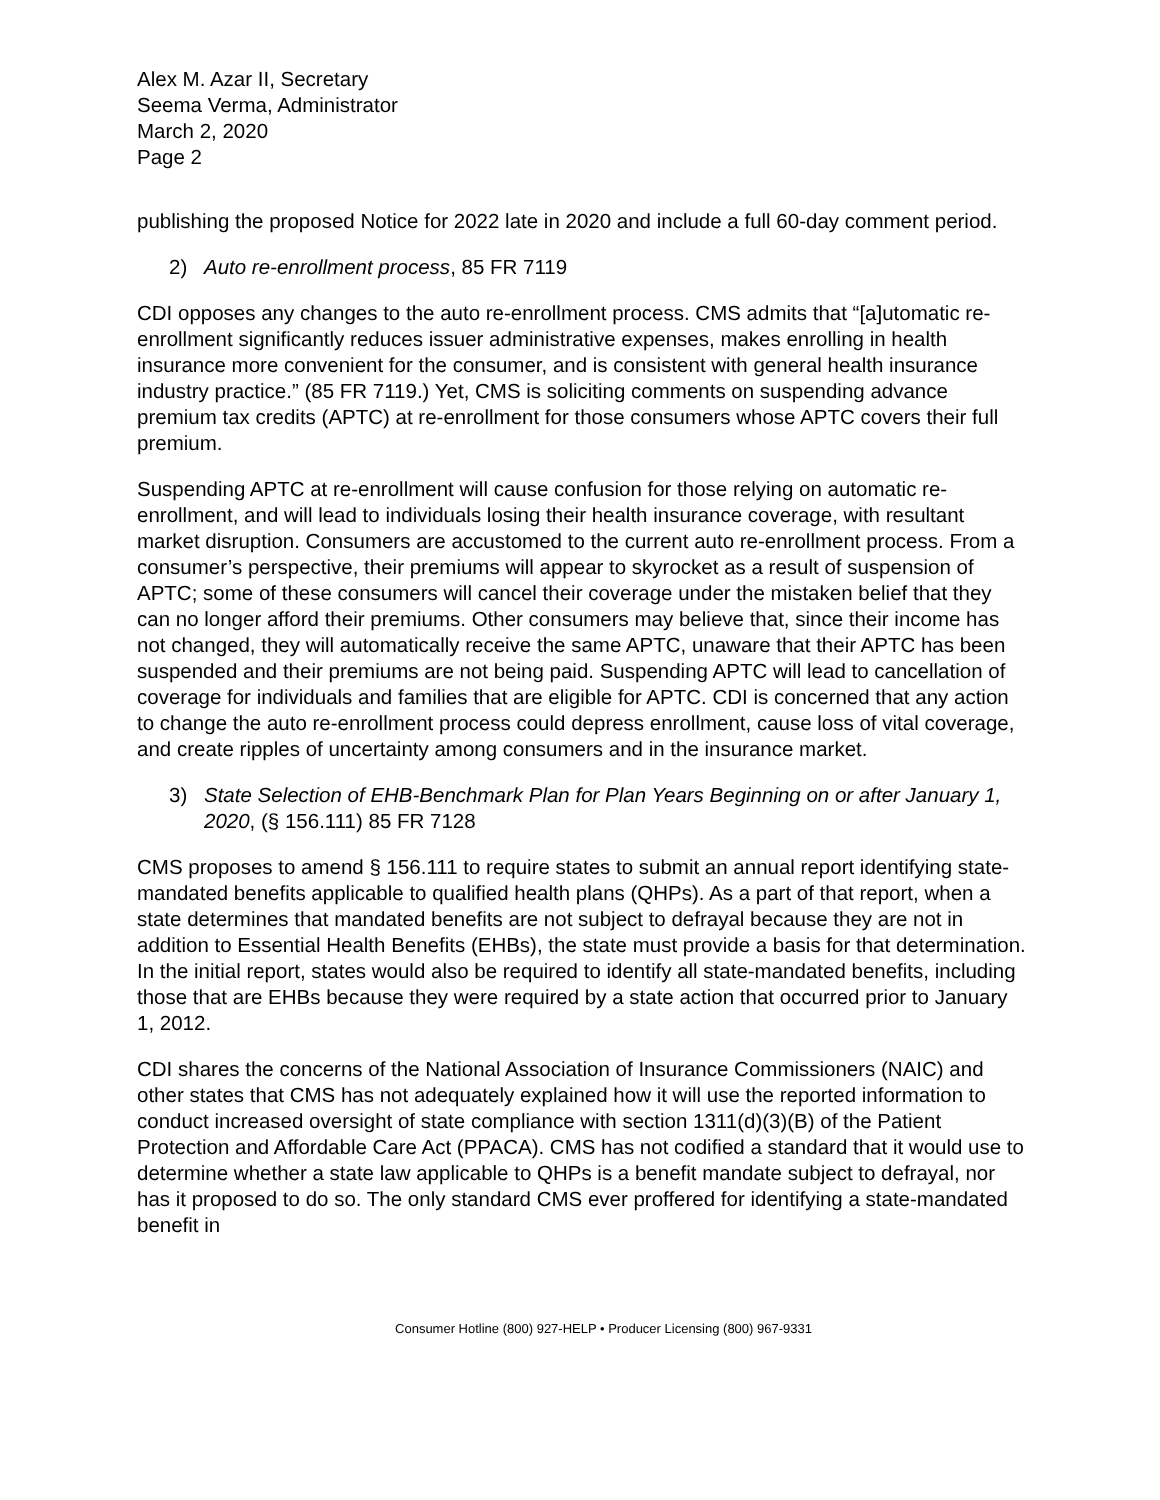Alex M. Azar II, Secretary
Seema Verma, Administrator
March 2, 2020
Page 2
publishing the proposed Notice for 2022 late in 2020 and include a full 60-day comment period.
2) Auto re-enrollment process, 85 FR 7119
CDI opposes any changes to the auto re-enrollment process. CMS admits that “[a]utomatic re-enrollment significantly reduces issuer administrative expenses, makes enrolling in health insurance more convenient for the consumer, and is consistent with general health insurance industry practice.” (85 FR 7119.) Yet, CMS is soliciting comments on suspending advance premium tax credits (APTC) at re-enrollment for those consumers whose APTC covers their full premium.
Suspending APTC at re-enrollment will cause confusion for those relying on automatic re-enrollment, and will lead to individuals losing their health insurance coverage, with resultant market disruption. Consumers are accustomed to the current auto re-enrollment process. From a consumer’s perspective, their premiums will appear to skyrocket as a result of suspension of APTC; some of these consumers will cancel their coverage under the mistaken belief that they can no longer afford their premiums. Other consumers may believe that, since their income has not changed, they will automatically receive the same APTC, unaware that their APTC has been suspended and their premiums are not being paid. Suspending APTC will lead to cancellation of coverage for individuals and families that are eligible for APTC. CDI is concerned that any action to change the auto re-enrollment process could depress enrollment, cause loss of vital coverage, and create ripples of uncertainty among consumers and in the insurance market.
3) State Selection of EHB-Benchmark Plan for Plan Years Beginning on or after January 1, 2020, (§ 156.111) 85 FR 7128
CMS proposes to amend § 156.111 to require states to submit an annual report identifying state-mandated benefits applicable to qualified health plans (QHPs). As a part of that report, when a state determines that mandated benefits are not subject to defrayal because they are not in addition to Essential Health Benefits (EHBs), the state must provide a basis for that determination. In the initial report, states would also be required to identify all state-mandated benefits, including those that are EHBs because they were required by a state action that occurred prior to January 1, 2012.
CDI shares the concerns of the National Association of Insurance Commissioners (NAIC) and other states that CMS has not adequately explained how it will use the reported information to conduct increased oversight of state compliance with section 1311(d)(3)(B) of the Patient Protection and Affordable Care Act (PPACA). CMS has not codified a standard that it would use to determine whether a state law applicable to QHPs is a benefit mandate subject to defrayal, nor has it proposed to do so. The only standard CMS ever proffered for identifying a state-mandated benefit in
Consumer Hotline (800) 927-HELP • Producer Licensing (800) 967-9331